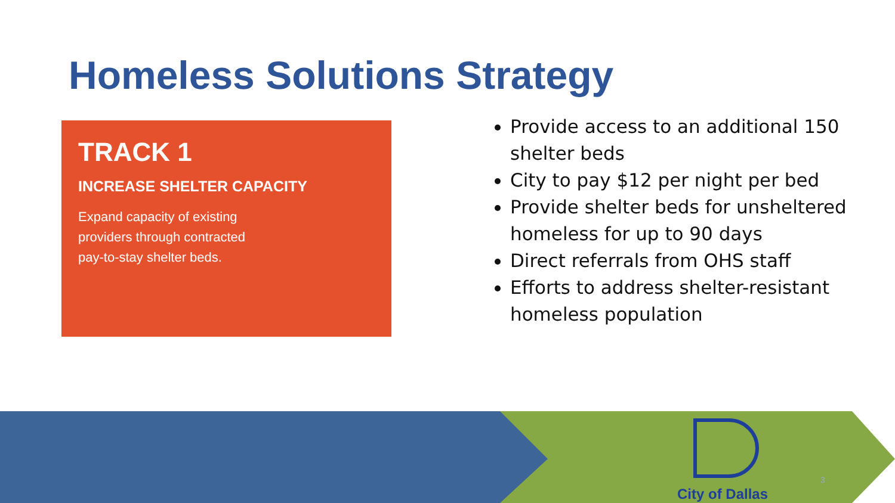Homeless Solutions Strategy
TRACK 1
INCREASE SHELTER CAPACITY
Expand capacity of existing
providers through contracted
pay-to-stay shelter beds.
Provide access to an additional 150 shelter beds
City to pay $12 per night per bed
Provide shelter beds for unsheltered homeless for up to 90 days
Direct referrals from OHS staff
Efforts to address shelter-resistant homeless population
City of Dallas
3